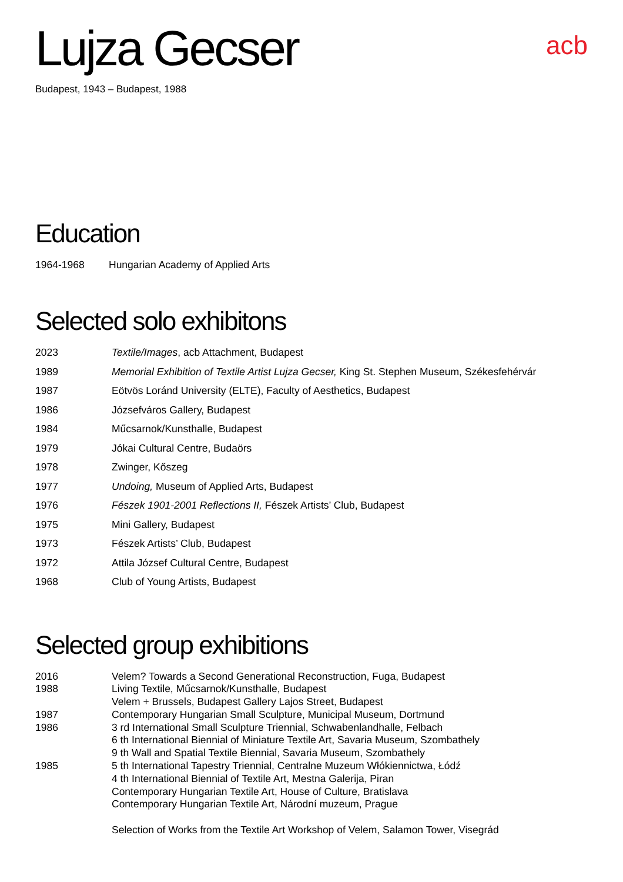Lujza Gecser
acb
Budapest, 1943 – Budapest, 1988
Education
| 1964-1968 | Hungarian Academy of Applied Arts |
Selected solo exhibitons
| 2023 | Textile/Images , acb Attachment, Budapest |
| 1989 | Memorial Exhibition of Textile Artist Lujza Gecser, King St. Stephen Museum, Székesfehérvár |
| 1987 | Eötvös Loránd University (ELTE), Faculty of Aesthetics, Budapest |
| 1986 | Józsefváros Gallery, Budapest |
| 1984 | Műcsarnok/Kunsthalle, Budapest |
| 1979 | Jókai Cultural Centre, Budaörs |
| 1978 | Zwinger, Kőszeg |
| 1977 | Undoing, Museum of Applied Arts, Budapest |
| 1976 | Fészek 1901-2001 Reflections II, Fészek Artists’ Club, Budapest |
| 1975 | Mini Gallery, Budapest |
| 1973 | Fészek Artists’ Club, Budapest |
| 1972 | Attila József Cultural Centre, Budapest |
| 1968 | Club of Young Artists, Budapest |
Selected group exhibitions
| 2016 | Velem? Towards a Second Generational Reconstruction, Fuga, Budapest |
| 1988 | Living Textile, Műcsarnok/Kunsthalle, Budapest |
| | Velem + Brussels, Budapest Gallery Lajos Street, Budapest |
| 1987 | Contemporary Hungarian Small Sculpture, Municipal Museum, Dortmund |
| 1986 | 3 rd International Small Sculpture Triennial, Schwabenlandhalle, Felbach |
| | 6 th International Biennial of Miniature Textile Art, Savaria Museum, Szombathely |
| | 9 th Wall and Spatial Textile Biennial, Savaria Museum, Szombathely |
| 1985 | 5 th International Tapestry Triennial, Centralne Muzeum Włókiennictwa, Łódź |
| | 4 th International Biennial of Textile Art, Mestna Galerija, Piran |
| | Contemporary Hungarian Textile Art, House of Culture, Bratislava |
| | Contemporary Hungarian Textile Art, Národní muzeum, Prague |
| | Selection of Works from the Textile Art Workshop of Velem, Salamon Tower, Visegrád |